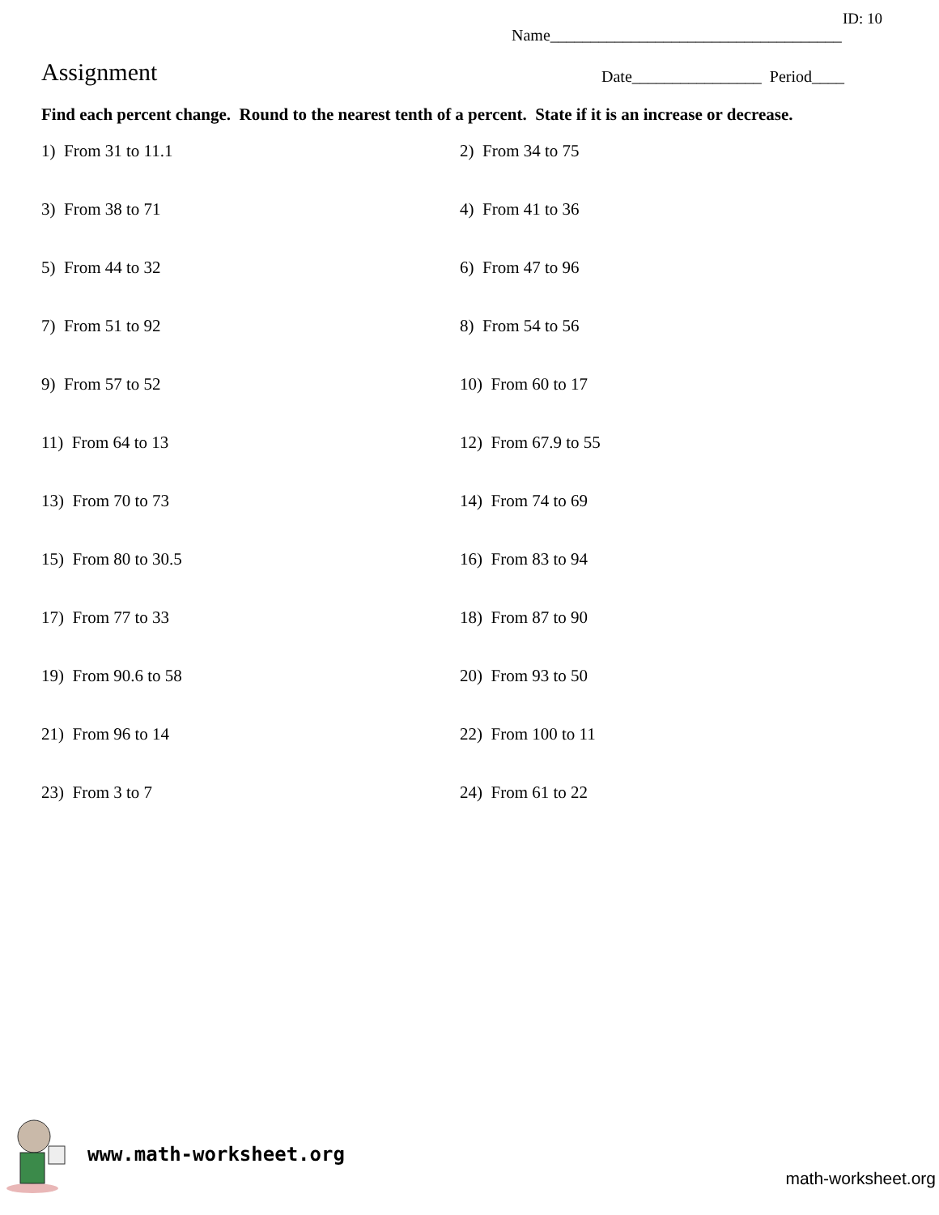ID: 10
Name____________________________________
Assignment
Date________________ Period____
Find each percent change. Round to the nearest tenth of a percent. State if it is an increase or decrease.
1) From 31 to 11.1
2) From 34 to 75
3) From 38 to 71
4) From 41 to 36
5) From 44 to 32
6) From 47 to 96
7) From 51 to 92
8) From 54 to 56
9) From 57 to 52
10) From 60 to 17
11) From 64 to 13
12) From 67.9 to 55
13) From 70 to 73
14) From 74 to 69
15) From 80 to 30.5
16) From 83 to 94
17) From 77 to 33
18) From 87 to 90
19) From 90.6 to 58
20) From 93 to 50
21) From 96 to 14
22) From 100 to 11
23) From 3 to 7
24) From 61 to 22
www.math-worksheet.org
math-worksheet.org